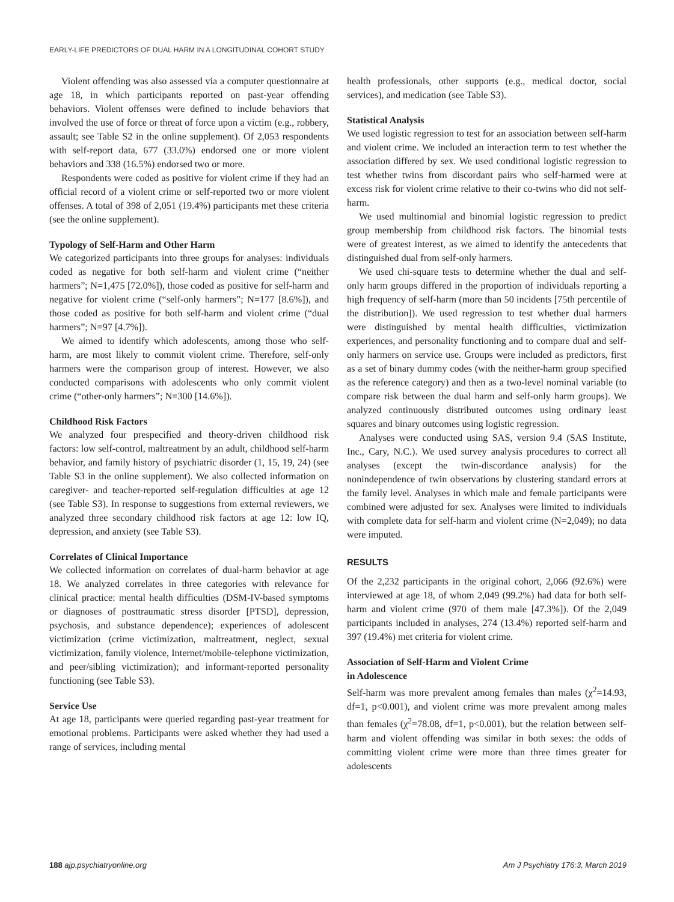EARLY-LIFE PREDICTORS OF DUAL HARM IN A LONGITUDINAL COHORT STUDY
Violent offending was also assessed via a computer questionnaire at age 18, in which participants reported on past-year offending behaviors. Violent offenses were defined to include behaviors that involved the use of force or threat of force upon a victim (e.g., robbery, assault; see Table S2 in the online supplement). Of 2,053 respondents with self-report data, 677 (33.0%) endorsed one or more violent behaviors and 338 (16.5%) endorsed two or more.
Respondents were coded as positive for violent crime if they had an official record of a violent crime or self-reported two or more violent offenses. A total of 398 of 2,051 (19.4%) participants met these criteria (see the online supplement).
Typology of Self-Harm and Other Harm
We categorized participants into three groups for analyses: individuals coded as negative for both self-harm and violent crime (“neither harmers”; N=1,475 [72.0%]), those coded as positive for self-harm and negative for violent crime (“self-only harmers”; N=177 [8.6%]), and those coded as positive for both self-harm and violent crime (“dual harmers”; N=97 [4.7%]).
We aimed to identify which adolescents, among those who self-harm, are most likely to commit violent crime. Therefore, self-only harmers were the comparison group of interest. However, we also conducted comparisons with adolescents who only commit violent crime (“other-only harmers”; N=300 [14.6%]).
Childhood Risk Factors
We analyzed four prespecified and theory-driven childhood risk factors: low self-control, maltreatment by an adult, childhood self-harm behavior, and family history of psychiatric disorder (1, 15, 19, 24) (see Table S3 in the online supplement). We also collected information on caregiver- and teacher-reported self-regulation difficulties at age 12 (see Table S3). In response to suggestions from external reviewers, we analyzed three secondary childhood risk factors at age 12: low IQ, depression, and anxiety (see Table S3).
Correlates of Clinical Importance
We collected information on correlates of dual-harm behavior at age 18. We analyzed correlates in three categories with relevance for clinical practice: mental health difficulties (DSM-IV-based symptoms or diagnoses of posttraumatic stress disorder [PTSD], depression, psychosis, and substance dependence); experiences of adolescent victimization (crime victimization, maltreatment, neglect, sexual victimization, family violence, Internet/mobile-telephone victimization, and peer/sibling victimization); and informant-reported personality functioning (see Table S3).
Service Use
At age 18, participants were queried regarding past-year treatment for emotional problems. Participants were asked whether they had used a range of services, including mental
health professionals, other supports (e.g., medical doctor, social services), and medication (see Table S3).
Statistical Analysis
We used logistic regression to test for an association between self-harm and violent crime. We included an interaction term to test whether the association differed by sex. We used conditional logistic regression to test whether twins from discordant pairs who self-harmed were at excess risk for violent crime relative to their co-twins who did not self-harm.
We used multinomial and binomial logistic regression to predict group membership from childhood risk factors. The binomial tests were of greatest interest, as we aimed to identify the antecedents that distinguished dual from self-only harmers.
We used chi-square tests to determine whether the dual and self-only harm groups differed in the proportion of individuals reporting a high frequency of self-harm (more than 50 incidents [75th percentile of the distribution]). We used regression to test whether dual harmers were distinguished by mental health difficulties, victimization experiences, and personality functioning and to compare dual and self-only harmers on service use. Groups were included as predictors, first as a set of binary dummy codes (with the neither-harm group specified as the reference category) and then as a two-level nominal variable (to compare risk between the dual harm and self-only harm groups). We analyzed continuously distributed outcomes using ordinary least squares and binary outcomes using logistic regression.
Analyses were conducted using SAS, version 9.4 (SAS Institute, Inc., Cary, N.C.). We used survey analysis procedures to correct all analyses (except the twin-discordance analysis) for the nonindependence of twin observations by clustering standard errors at the family level. Analyses in which male and female participants were combined were adjusted for sex. Analyses were limited to individuals with complete data for self-harm and violent crime (N=2,049); no data were imputed.
RESULTS
Of the 2,232 participants in the original cohort, 2,066 (92.6%) were interviewed at age 18, of whom 2,049 (99.2%) had data for both self-harm and violent crime (970 of them male [47.3%]). Of the 2,049 participants included in analyses, 274 (13.4%) reported self-harm and 397 (19.4%) met criteria for violent crime.
Association of Self-Harm and Violent Crime
in Adolescence
Self-harm was more prevalent among females than males (χ<sup>2</sup>=14.93, df=1, p<0.001), and violent crime was more prevalent among males than females (χ<sup>2</sup>=78.08, df=1, p<0.001), but the relation between self-harm and violent offending was similar in both sexes: the odds of committing violent crime were more than three times greater for adolescents
188 ajp.psychiatryonline.org Am J Psychiatry 176:3, March 2019